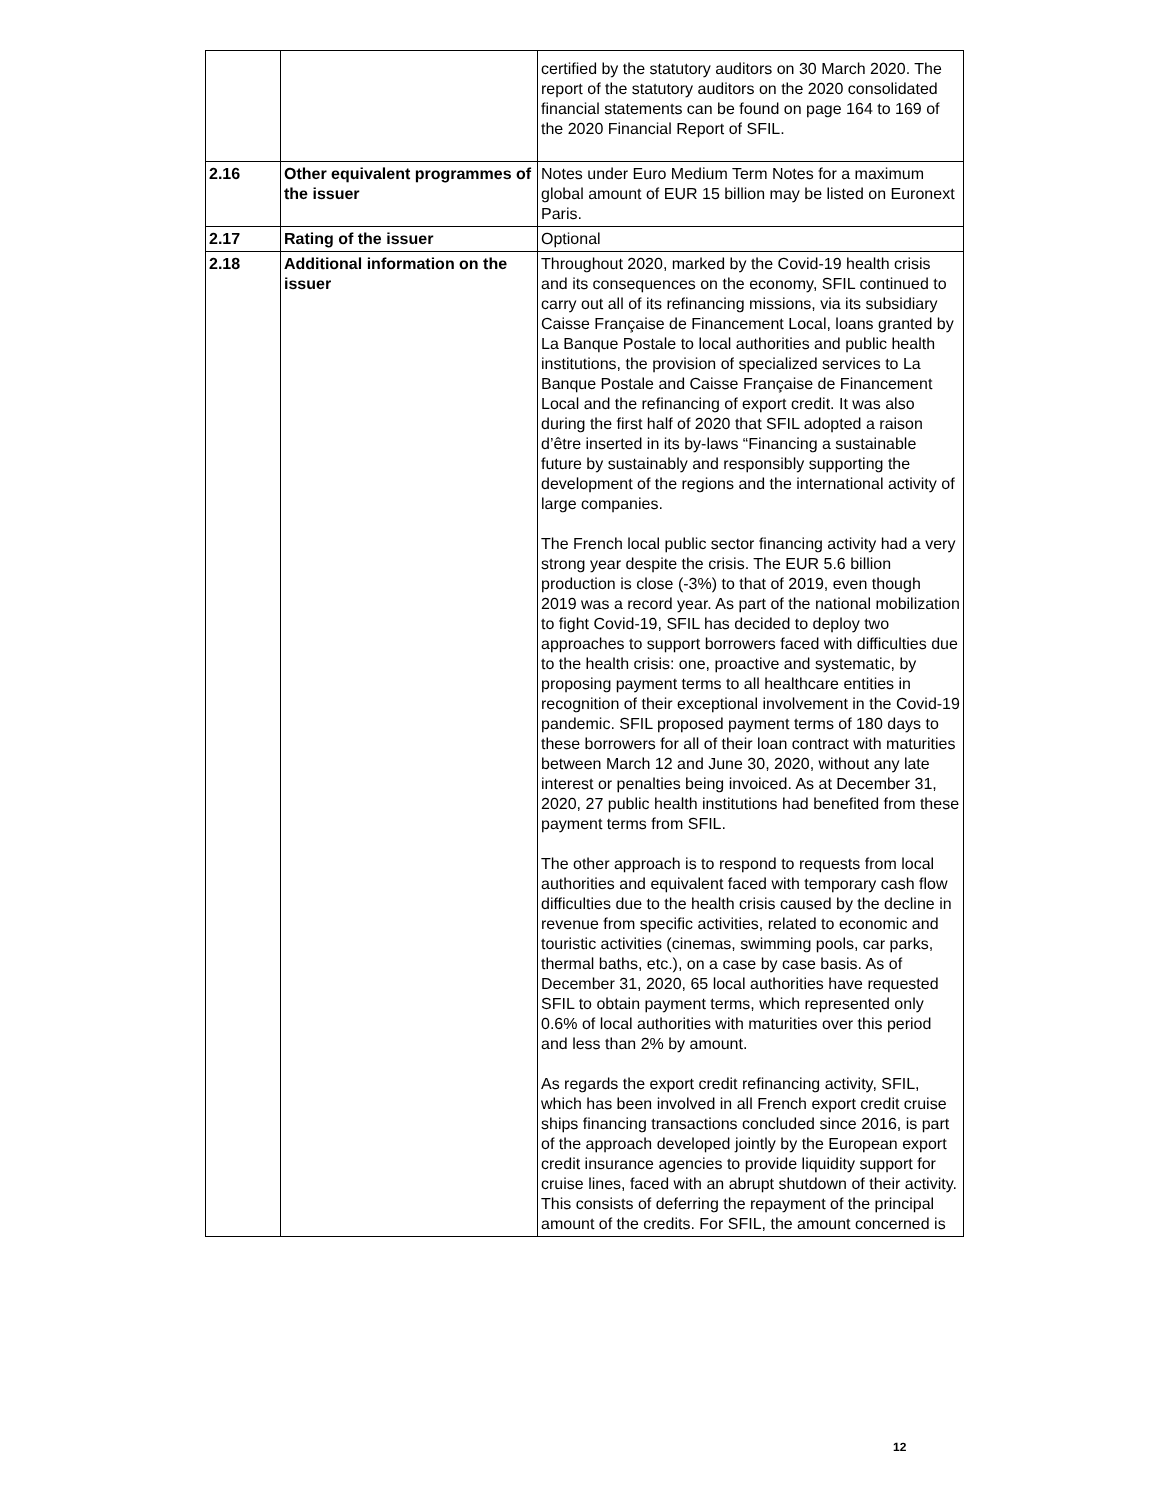| | | certified by the statutory auditors on 30 March 2020. The report of the statutory auditors on the 2020 consolidated financial statements can be found on page 164 to 169 of the 2020 Financial Report of SFIL. |
| 2.16 | Other equivalent programmes of the issuer | Notes under Euro Medium Term Notes for a maximum global amount of EUR 15 billion may be listed on Euronext Paris. |
| 2.17 | Rating of the issuer | Optional |
| 2.18 | Additional information on the issuer | Throughout 2020, marked by the Covid-19 health crisis and its consequences on the economy, SFIL continued to carry out all of its refinancing missions, via its subsidiary Caisse Française de Financement Local, loans granted by La Banque Postale to local authorities and public health institutions, the provision of specialized services to La Banque Postale and Caisse Française de Financement Local and the refinancing of export credit. It was also during the first half of 2020 that SFIL adopted a raison d’être inserted in its by-laws “Financing a sustainable future by sustainably and responsibly supporting the development of the regions and the international activity of large companies. The French local public sector financing activity had a very strong year despite the crisis. The EUR 5.6 billion production is close (-3%) to that of 2019, even though 2019 was a record year. As part of the national mobilization to fight Covid-19, SFIL has decided to deploy two approaches to support borrowers faced with difficulties due to the health crisis: one, proactive and systematic, by proposing payment terms to all healthcare entities in recognition of their exceptional involvement in the Covid-19 pandemic. SFIL proposed payment terms of 180 days to these borrowers for all of their loan contract with maturities between March 12 and June 30, 2020, without any late interest or penalties being invoiced. As at December 31, 2020, 27 public health institutions had benefited from these payment terms from SFIL. The other approach is to respond to requests from local authorities and equivalent faced with temporary cash flow difficulties due to the health crisis caused by the decline in revenue from specific activities, related to economic and touristic activities (cinemas, swimming pools, car parks, thermal baths, etc.), on a case by case basis. As of December 31, 2020, 65 local authorities have requested SFIL to obtain payment terms, which represented only 0.6% of local authorities with maturities over this period and less than 2% by amount. As regards the export credit refinancing activity, SFIL, which has been involved in all French export credit cruise ships financing transactions concluded since 2016, is part of the approach developed jointly by the European export credit insurance agencies to provide liquidity support for cruise lines, faced with an abrupt shutdown of their activity. This consists of deferring the repayment of the principal amount of the credits. For SFIL, the amount concerned is |
12